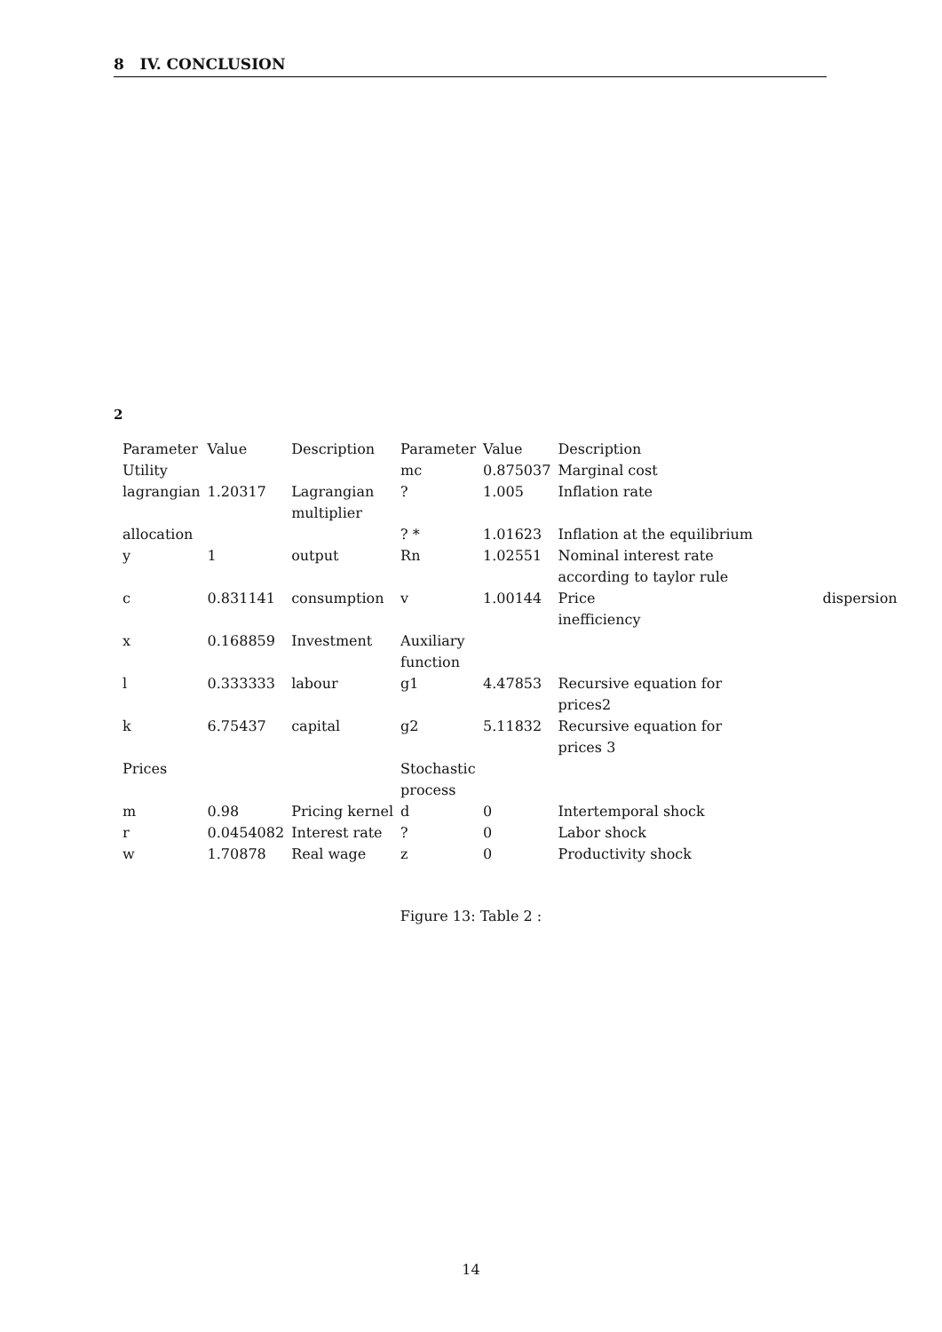8 IV. CONCLUSION
2
| Parameter | Value | Description | Parameter | Value | Description | |
| Utility | | | mc | 0.875037 | Marginal cost | |
| lagrangian | 1.20317 | Lagrangian multiplier | ? | 1.005 | Inflation rate | |
| allocation | | | ? * | 1.01623 | Inflation at the equilibrium | |
| y | 1 | output | Rn | 1.02551 | Nominal interest rate according to taylor rule | |
| c | 0.831141 | consumption | v | 1.00144 | Price inefficiency | dispersion |
| x | 0.168859 | Investment | Auxiliary function | | | |
| l | 0.333333 | labour | g1 | 4.47853 | Recursive equation for prices2 | |
| k | 6.75437 | capital | g2 | 5.11832 | Recursive equation for prices 3 | |
| Prices | | | Stochastic process | | | |
| m | 0.98 | Pricing kernel | d | 0 | Intertemporal shock | |
| r | 0.0454082 | Interest rate | ? | 0 | Labor shock | |
| w | 1.70878 | Real wage | z | 0 | Productivity shock | |
Figure 13: Table 2 :
14